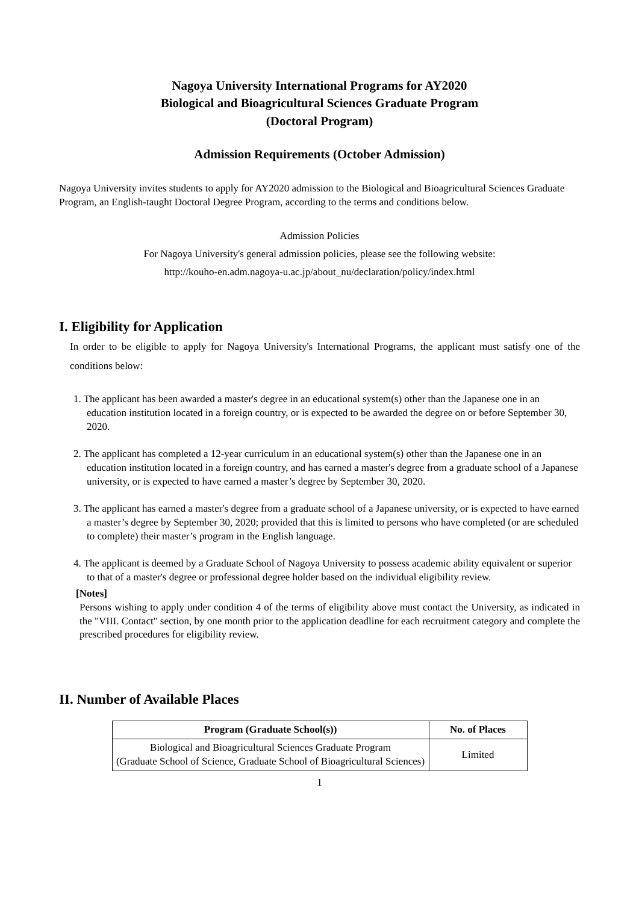Nagoya University International Programs for AY2020
Biological and Bioagricultural Sciences Graduate Program
(Doctoral Program)
Admission Requirements (October Admission)
Nagoya University invites students to apply for AY2020 admission to the Biological and Bioagricultural Sciences Graduate Program, an English-taught Doctoral Degree Program, according to the terms and conditions below.
Admission Policies
For Nagoya University's general admission policies, please see the following website:
http://kouho-en.adm.nagoya-u.ac.jp/about_nu/declaration/policy/index.html
I. Eligibility for Application
In order to be eligible to apply for Nagoya University's International Programs, the applicant must satisfy one of the conditions below:
1. The applicant has been awarded a master's degree in an educational system(s) other than the Japanese one in an education institution located in a foreign country, or is expected to be awarded the degree on or before September 30, 2020.
2. The applicant has completed a 12-year curriculum in an educational system(s) other than the Japanese one in an education institution located in a foreign country, and has earned a master's degree from a graduate school of a Japanese university, or is expected to have earned a master’s degree by September 30, 2020.
3. The applicant has earned a master's degree from a graduate school of a Japanese university, or is expected to have earned a master’s degree by September 30, 2020; provided that this is limited to persons who have completed (or are scheduled to complete) their master’s program in the English language.
4. The applicant is deemed by a Graduate School of Nagoya University to possess academic ability equivalent or superior to that of a master's degree or professional degree holder based on the individual eligibility review.
[Notes]
Persons wishing to apply under condition 4 of the terms of eligibility above must contact the University, as indicated in the "VIII. Contact" section, by one month prior to the application deadline for each recruitment category and complete the prescribed procedures for eligibility review.
II. Number of Available Places
| Program (Graduate School(s)) | No. of Places |
| --- | --- |
| Biological and Bioagricultural Sciences Graduate Program (Graduate School of Science, Graduate School of Bioagricultural Sciences) | Limited |
1